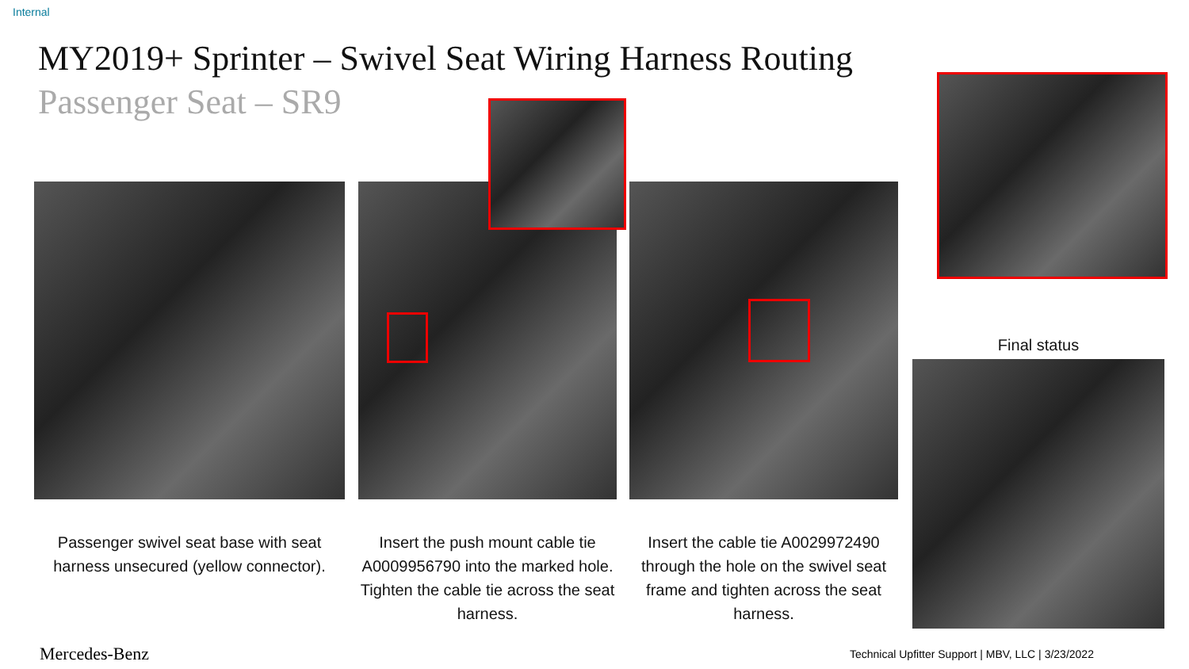Internal
MY2019+ Sprinter – Swivel Seat Wiring Harness Routing
Passenger Seat – SR9
Final status
Passenger swivel seat base with seat harness unsecured (yellow connector).
Insert the push mount cable tie A0009956790 into the marked hole. Tighten the cable tie across the seat harness.
Insert the cable tie A0029972490 through the hole on the swivel seat frame and tighten across the seat harness.
Mercedes-Benz
Technical Upfitter Support | MBV, LLC | 3/23/2022